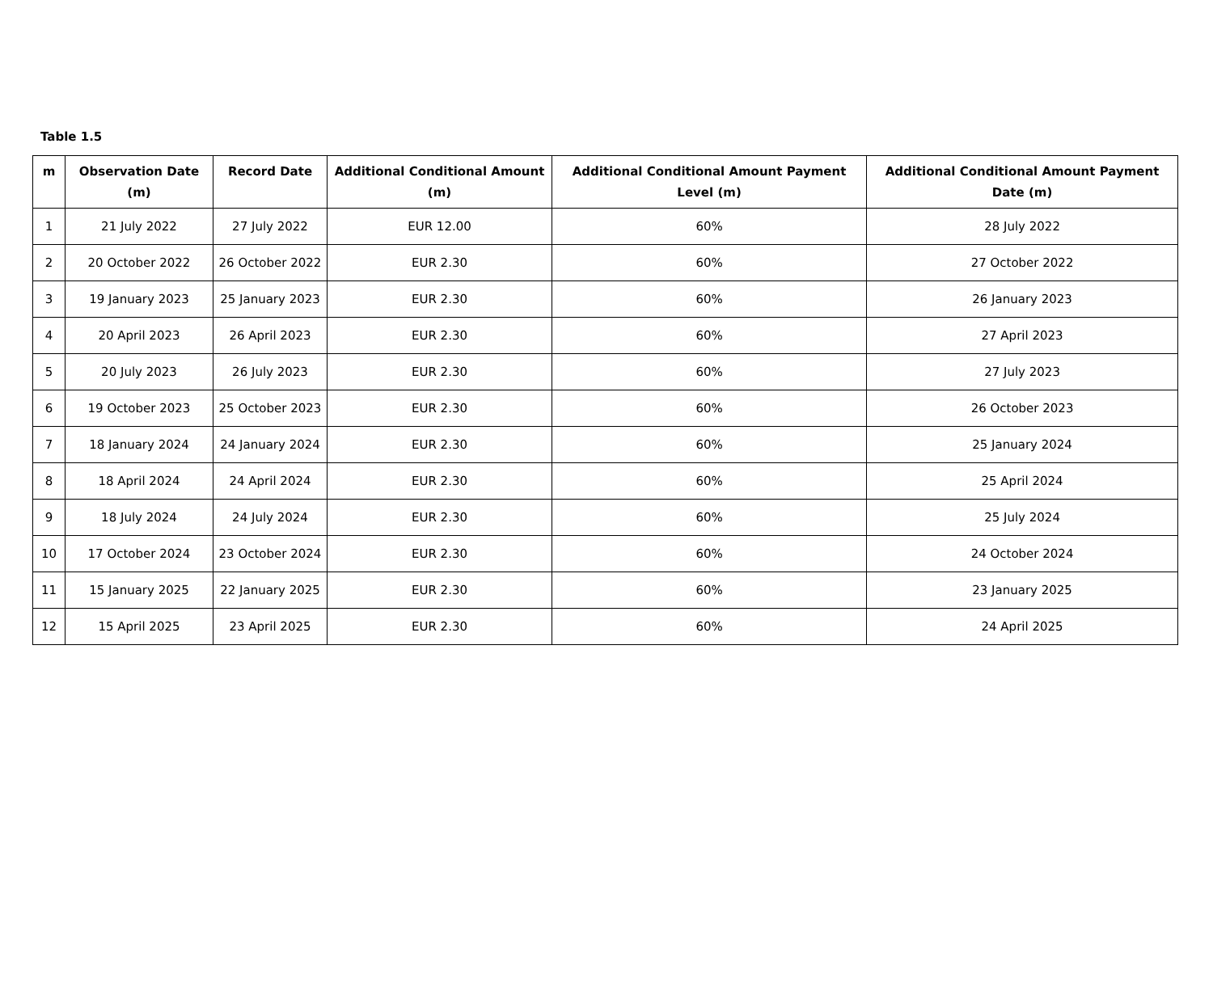Table 1.5
| m | Observation Date (m) | Record Date | Additional Conditional Amount (m) | Additional Conditional Amount Payment Level (m) | Additional Conditional Amount Payment Date (m) |
| --- | --- | --- | --- | --- | --- |
| 1 | 21 July 2022 | 27 July 2022 | EUR 12.00 | 60% | 28 July 2022 |
| 2 | 20 October 2022 | 26 October 2022 | EUR 2.30 | 60% | 27 October 2022 |
| 3 | 19 January 2023 | 25 January 2023 | EUR 2.30 | 60% | 26 January 2023 |
| 4 | 20 April 2023 | 26 April 2023 | EUR 2.30 | 60% | 27 April 2023 |
| 5 | 20 July 2023 | 26 July 2023 | EUR 2.30 | 60% | 27 July 2023 |
| 6 | 19 October 2023 | 25 October 2023 | EUR 2.30 | 60% | 26 October 2023 |
| 7 | 18 January 2024 | 24 January 2024 | EUR 2.30 | 60% | 25 January 2024 |
| 8 | 18 April 2024 | 24 April 2024 | EUR 2.30 | 60% | 25 April 2024 |
| 9 | 18 July 2024 | 24 July 2024 | EUR 2.30 | 60% | 25 July 2024 |
| 10 | 17 October 2024 | 23 October 2024 | EUR 2.30 | 60% | 24 October 2024 |
| 11 | 15 January 2025 | 22 January 2025 | EUR 2.30 | 60% | 23 January 2025 |
| 12 | 15 April 2025 | 23 April 2025 | EUR 2.30 | 60% | 24 April 2025 |